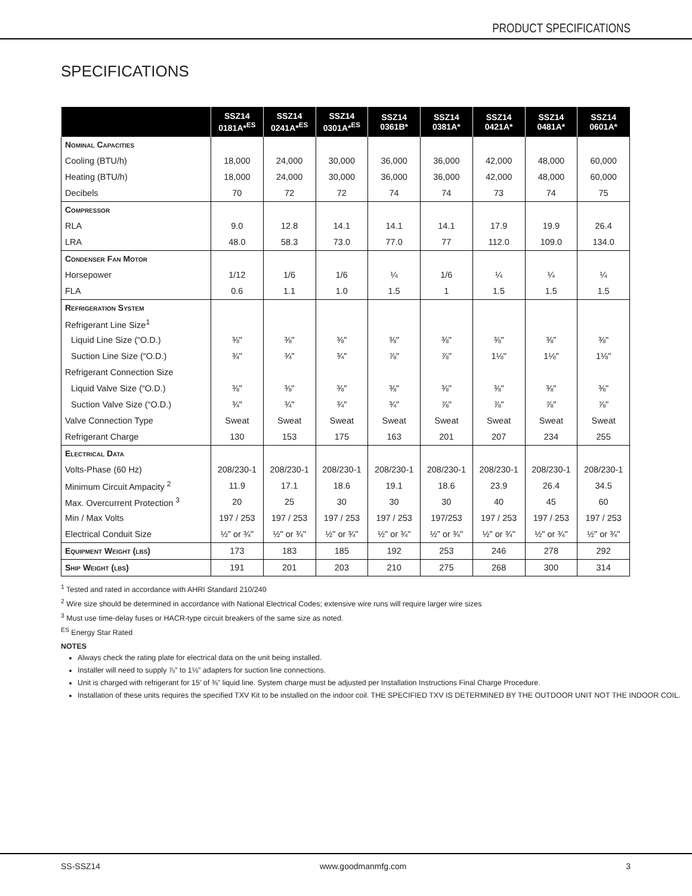PRODUCT SPECIFICATIONS
SPECIFICATIONS
| | SSZ14 0181A*<sup>ES</sup> | SSZ14 0241A*<sup>ES</sup> | SSZ14 0301A*<sup>ES</sup> | SSZ14 0361B* | SSZ14 0381A* | SSZ14 0421A* | SSZ14 0481A* | SSZ14 0601A* |
| --- | --- | --- | --- | --- | --- | --- | --- | --- |
| Nominal Capacities | | | | | | | | |
| Cooling (BTU/h) | 18,000 | 24,000 | 30,000 | 36,000 | 36,000 | 42,000 | 48,000 | 60,000 |
| Heating (BTU/h) | 18,000 | 24,000 | 30,000 | 36,000 | 36,000 | 42,000 | 48,000 | 60,000 |
| Decibels | 70 | 72 | 72 | 74 | 74 | 73 | 74 | 75 |
| Compressor | | | | | | | | |
| RLA | 9.0 | 12.8 | 14.1 | 14.1 | 14.1 | 17.9 | 19.9 | 26.4 |
| LRA | 48.0 | 58.3 | 73.0 | 77.0 | 77 | 112.0 | 109.0 | 134.0 |
| Condenser Fan Motor | | | | | | | | |
| Horsepower | 1/12 | 1/6 | 1/6 | ¼ | 1/6 | ¼ | ¼ | ¼ |
| FLA | 0.6 | 1.1 | 1.0 | 1.5 | 1 | 1.5 | 1.5 | 1.5 |
| Refrigeration System | | | | | | | | |
| Refrigerant Line Size<sup>1</sup> | | | | | | | | |
| Liquid Line Size (“O.D.) | ⅜" | ⅜" | ⅜" | ⅜" | ⅜" | ⅜" | ⅜" | ⅜" |
| Suction Line Size (“O.D.) | ¾" | ¾" | ¾" | ⅞" | ⅞" | 1⅛" | 1⅛" | 1⅛" |
| Refrigerant Connection Size | | | | | | | | |
| Liquid Valve Size (“O.D.) | ⅜" | ⅜" | ⅜" | ⅜" | ⅜" | ⅜" | ⅜" | ⅜" |
| Suction Valve Size (“O.D.) | ¾" | ¾" | ¾" | ¾" | ⅞" | ⅞" | ⅞" | ⅞" |
| Valve Connection Type | Sweat | Sweat | Sweat | Sweat | Sweat | Sweat | Sweat | Sweat |
| Refrigerant Charge | 130 | 153 | 175 | 163 | 201 | 207 | 234 | 255 |
| Electrical Data | | | | | | | | |
| Volts-Phase (60 Hz) | 208/230-1 | 208/230-1 | 208/230-1 | 208/230-1 | 208/230-1 | 208/230-1 | 208/230-1 | 208/230-1 |
| Minimum Circuit Ampacity <sup>2</sup> | 11.9 | 17.1 | 18.6 | 19.1 | 18.6 | 23.9 | 26.4 | 34.5 |
| Max. Overcurrent Protection <sup>3</sup> | 20 | 25 | 30 | 30 | 30 | 40 | 45 | 60 |
| Min / Max Volts | 197 / 253 | 197 / 253 | 197 / 253 | 197 / 253 | 197/253 | 197 / 253 | 197 / 253 | 197 / 253 |
| Electrical Conduit Size | ½" or ¾" | ½" or ¾" | ½" or ¾" | ½" or ¾" | ½" or ¾" | ½" or ¾" | ½" or ¾" | ½" or ¾" |
| Equipment Weight (lbs) | 173 | 183 | 185 | 192 | 253 | 246 | 278 | 292 |
| Ship Weight (lbs) | 191 | 201 | 203 | 210 | 275 | 268 | 300 | 314 |
<sup>1</sup> Tested and rated in accordance with AHRI Standard 210/240
<sup>2</sup> Wire size should be determined in accordance with National Electrical Codes; extensive wire runs will require larger wire sizes
<sup>3</sup> Must use time-delay fuses or HACR-type circuit breakers of the same size as noted.
<sup>ES</sup> Energy Star Rated
NOTES
Always check the rating plate for electrical data on the unit being installed.
Installer will need to supply ⅞” to 1⅛” adapters for suction line connections.
Unit is charged with refrigerant for 15’ of ⅜” liquid line. System charge must be adjusted per Installation Instructions Final Charge Procedure.
Installation of these units requires the specified TXV Kit to be installed on the indoor coil. THE SPECIFIED TXV IS DETERMINED BY THE OUTDOOR UNIT NOT THE INDOOR COIL.
SS-SSZ14 www.goodmanmfg.com 3